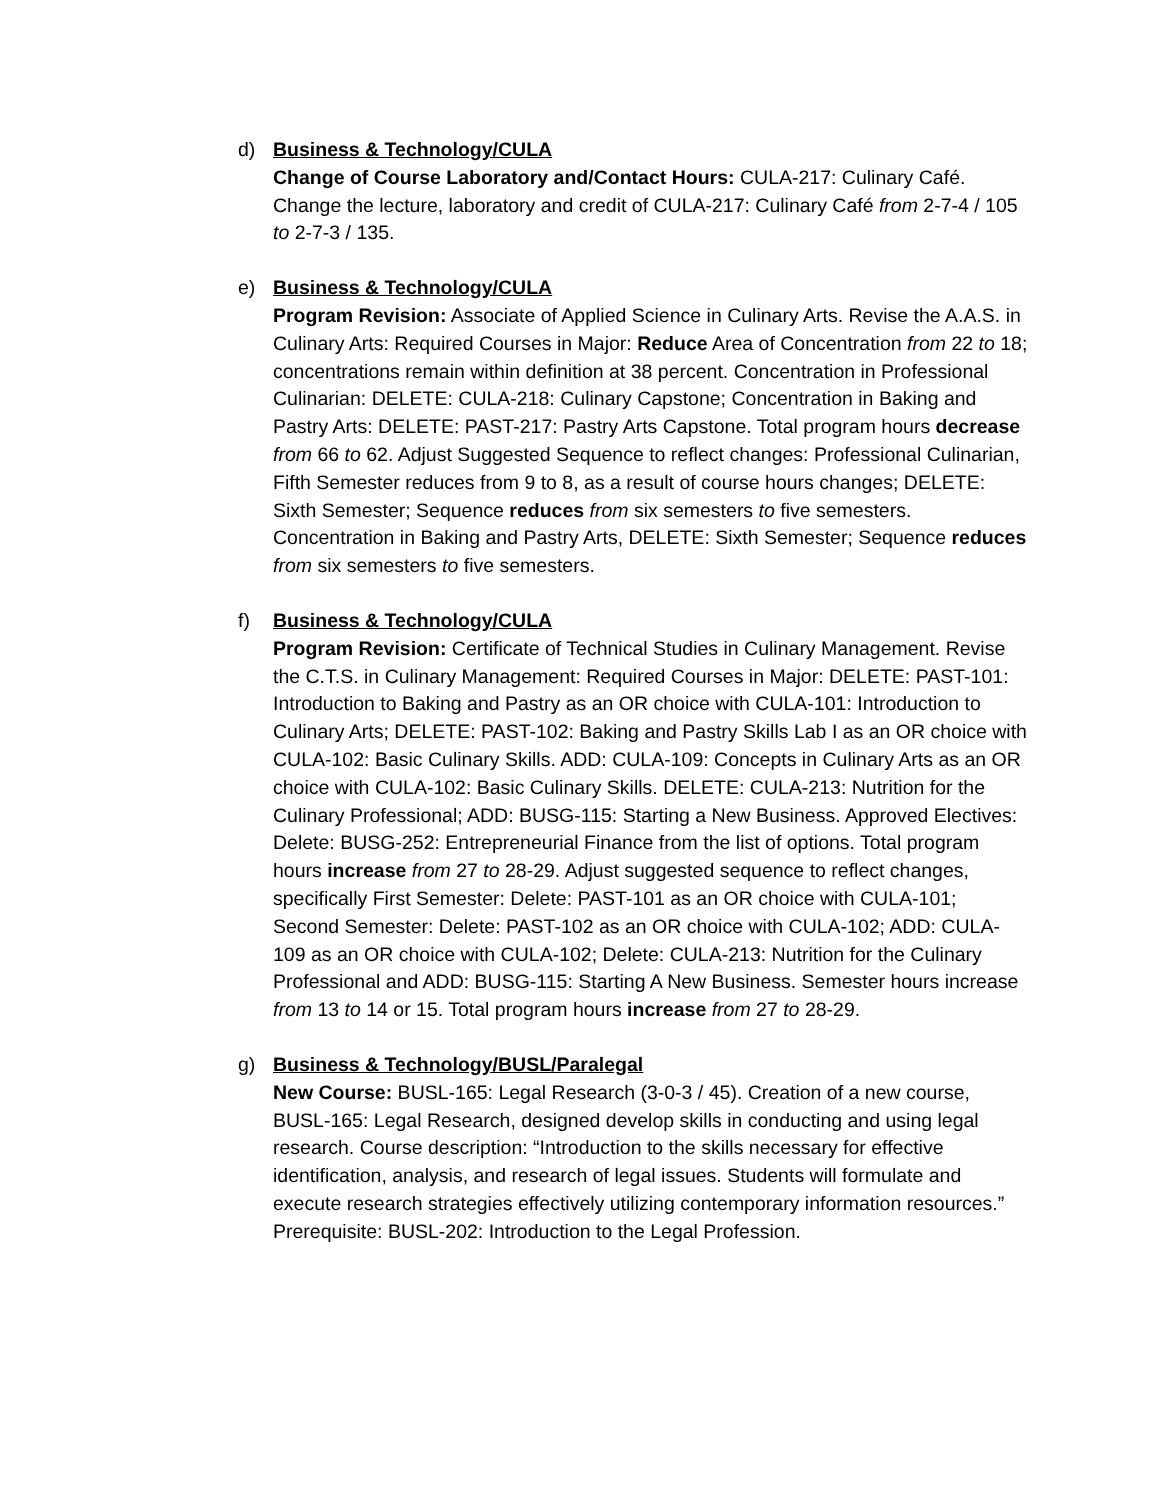d) Business & Technology/CULA
Change of Course Laboratory and/Contact Hours: CULA-217: Culinary Café. Change the lecture, laboratory and credit of CULA-217: Culinary Café from 2-7-4 / 105 to 2-7-3 / 135.
e) Business & Technology/CULA
Program Revision: Associate of Applied Science in Culinary Arts. Revise the A.A.S. in Culinary Arts: Required Courses in Major: Reduce Area of Concentration from 22 to 18; concentrations remain within definition at 38 percent. Concentration in Professional Culinarian: DELETE: CULA-218: Culinary Capstone; Concentration in Baking and Pastry Arts: DELETE: PAST-217: Pastry Arts Capstone. Total program hours decrease from 66 to 62. Adjust Suggested Sequence to reflect changes: Professional Culinarian, Fifth Semester reduces from 9 to 8, as a result of course hours changes; DELETE: Sixth Semester; Sequence reduces from six semesters to five semesters. Concentration in Baking and Pastry Arts, DELETE: Sixth Semester; Sequence reduces from six semesters to five semesters.
f) Business & Technology/CULA
Program Revision: Certificate of Technical Studies in Culinary Management. Revise the C.T.S. in Culinary Management: Required Courses in Major: DELETE: PAST-101: Introduction to Baking and Pastry as an OR choice with CULA-101: Introduction to Culinary Arts; DELETE: PAST-102: Baking and Pastry Skills Lab I as an OR choice with CULA-102: Basic Culinary Skills. ADD: CULA-109: Concepts in Culinary Arts as an OR choice with CULA-102: Basic Culinary Skills. DELETE: CULA-213: Nutrition for the Culinary Professional; ADD: BUSG-115: Starting a New Business. Approved Electives: Delete: BUSG-252: Entrepreneurial Finance from the list of options. Total program hours increase from 27 to 28-29. Adjust suggested sequence to reflect changes, specifically First Semester: Delete: PAST-101 as an OR choice with CULA-101; Second Semester: Delete: PAST-102 as an OR choice with CULA-102; ADD: CULA-109 as an OR choice with CULA-102; Delete: CULA-213: Nutrition for the Culinary Professional and ADD: BUSG-115: Starting A New Business. Semester hours increase from 13 to 14 or 15. Total program hours increase from 27 to 28-29.
g) Business & Technology/BUSL/Paralegal
New Course: BUSL-165: Legal Research (3-0-3 / 45). Creation of a new course, BUSL-165: Legal Research, designed develop skills in conducting and using legal research. Course description: “Introduction to the skills necessary for effective identification, analysis, and research of legal issues. Students will formulate and execute research strategies effectively utilizing contemporary information resources.” Prerequisite: BUSL-202: Introduction to the Legal Profession.